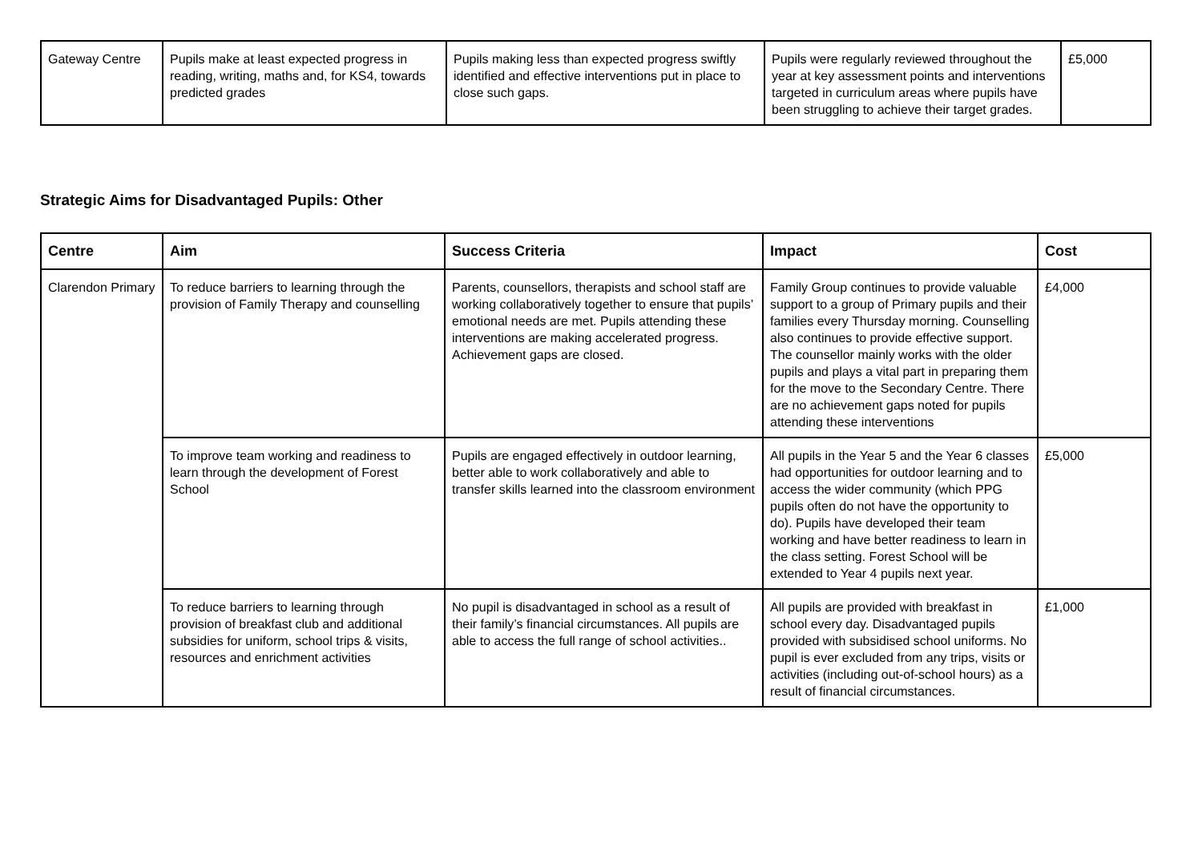| Gateway Centre | Pupils make at least expected progress in reading, writing, maths and, for KS4, towards predicted grades | Pupils making less than expected progress swiftly identified and effective interventions put in place to close such gaps. | Pupils were regularly reviewed throughout the year at key assessment points and interventions targeted in curriculum areas where pupils have been struggling to achieve their target grades. | £5,000 |
Strategic Aims for Disadvantaged Pupils: Other
| Centre | Aim | Success Criteria | Impact | Cost |
| --- | --- | --- | --- | --- |
| Clarendon Primary | To reduce barriers to learning through the provision of Family Therapy and counselling | Parents, counsellors, therapists and school staff are working collaboratively together to ensure that pupils’ emotional needs are met. Pupils attending these interventions are making accelerated progress. Achievement gaps are closed. | Family Group continues to provide valuable support to a group of Primary pupils and their families every Thursday morning. Counselling also continues to provide effective support. The counsellor mainly works with the older pupils and plays a vital part in preparing them for the move to the Secondary Centre. There are no achievement gaps noted for pupils attending these interventions | £4,000 |
| | To improve team working and readiness to learn through the development of Forest School | Pupils are engaged effectively in outdoor learning, better able to work collaboratively and able to transfer skills learned into the classroom environment | All pupils in the Year 5 and the Year 6 classes had opportunities for outdoor learning and to access the wider community (which PPG pupils often do not have the opportunity to do). Pupils have developed their team working and have better readiness to learn in the class setting. Forest School will be extended to Year 4 pupils next year. | £5,000 |
| | To reduce barriers to learning through provision of breakfast club and additional subsidies for uniform, school trips & visits, resources and enrichment activities | No pupil is disadvantaged in school as a result of their family’s financial circumstances. All pupils are able to access the full range of school activities.. | All pupils are provided with breakfast in school every day. Disadvantaged pupils provided with subsidised school uniforms. No pupil is ever excluded from any trips, visits or activities (including out-of-school hours) as a result of financial circumstances. | £1,000 |